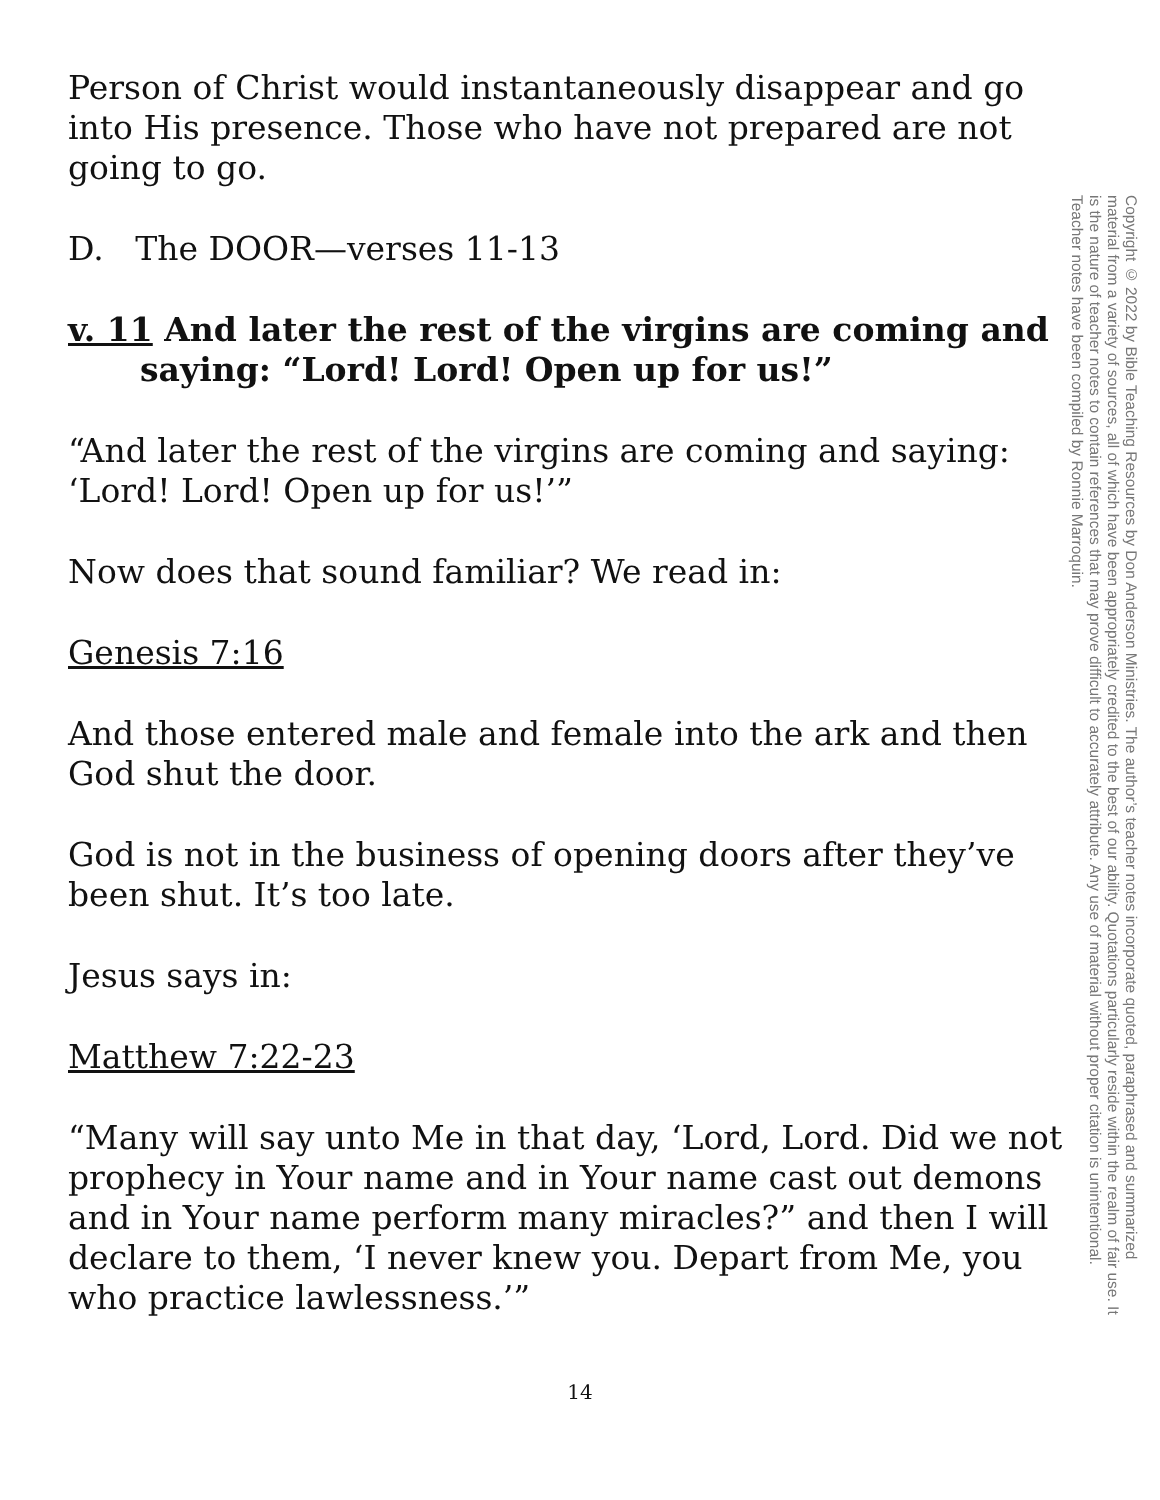Person of Christ would instantaneously disappear and go into His presence. Those who have not prepared are not going to go.
D. The DOOR—verses 11-13
v. 11 And later the rest of the virgins are coming and saying: “Lord! Lord! Open up for us!”
“And later the rest of the virgins are coming and saying: ‘Lord! Lord! Open up for us!’”
Now does that sound familiar? We read in:
Genesis 7:16
And those entered male and female into the ark and then God shut the door.
God is not in the business of opening doors after they’ve been shut. It’s too late.
Jesus says in:
Matthew 7:22-23
“Many will say unto Me in that day, ‘Lord, Lord. Did we not prophecy in Your name and in Your name cast out demons and in Your name perform many miracles?” and then I will declare to them, ‘I never knew you. Depart from Me, you who practice lawlessness.’”
Copyright © 2022 by Bible Teaching Resources by Don Anderson Ministries. The author’s teacher notes incorporate quoted, paraphrased and summarized material from a variety of sources, all of which have been appropriately credited to the best of our ability. Quotations particularly reside within the realm of fair use. It is the nature of teacher notes to contain references that may prove difficult to accurately attribute. Any use of material without proper citation is unintentional. Teacher notes have been compiled by Ronnie Marroquin.
14